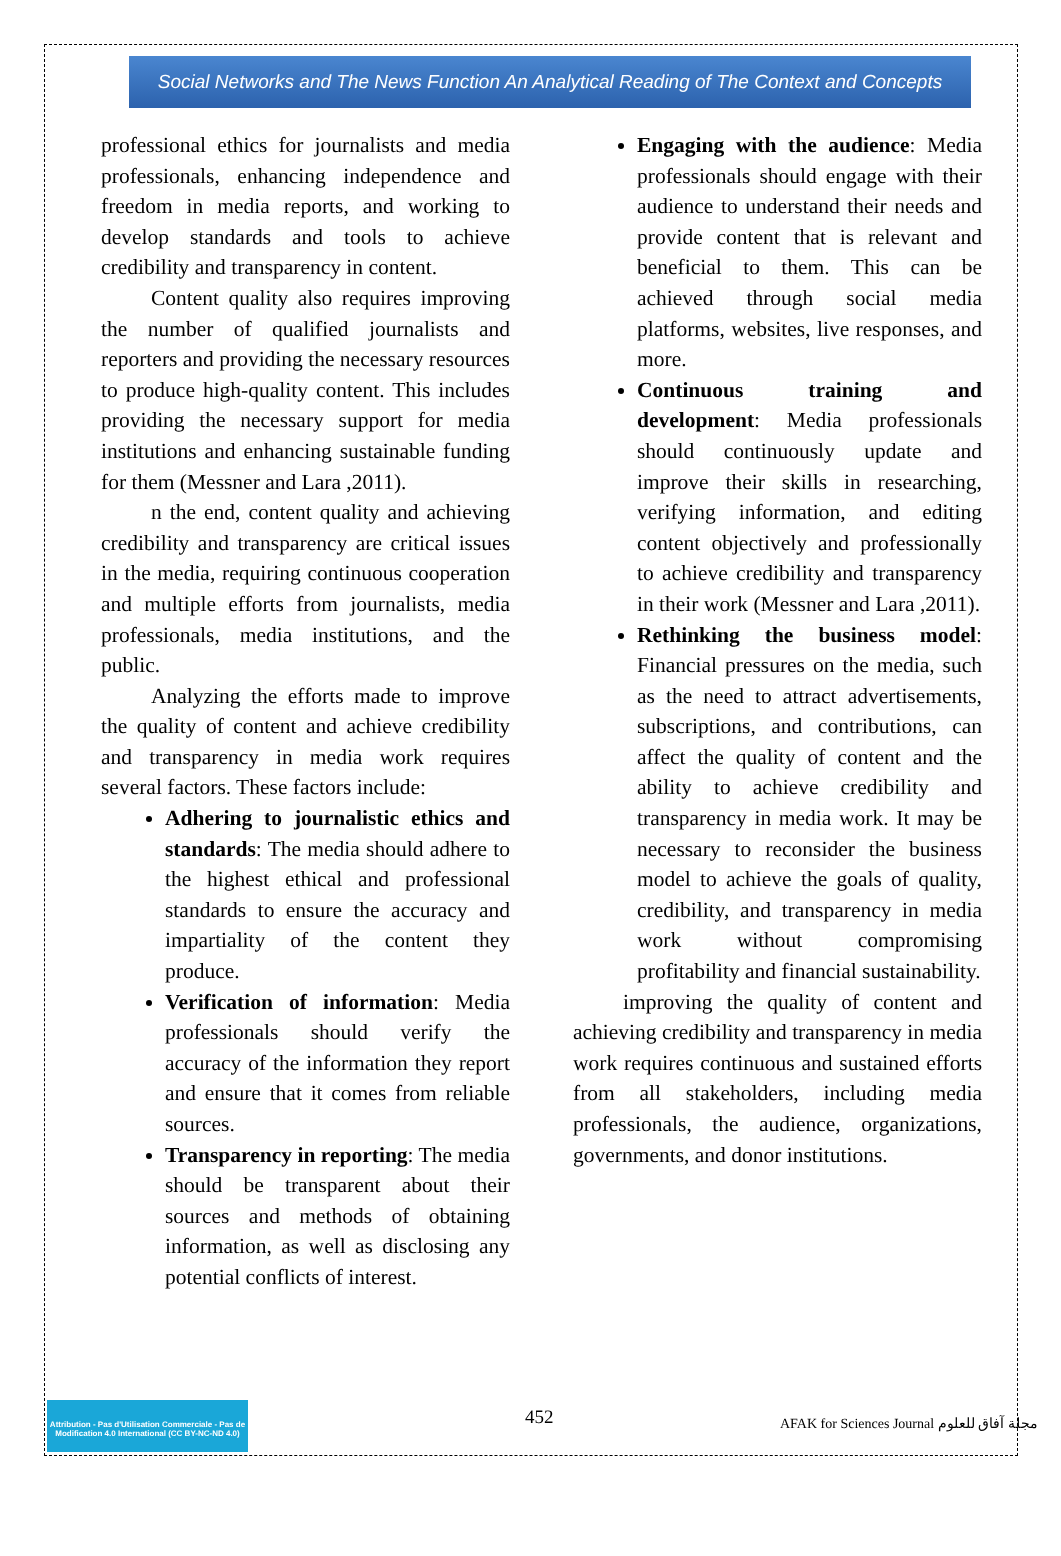Social Networks and The News Function An Analytical Reading of The Context and Concepts
professional ethics for journalists and media professionals, enhancing independence and freedom in media reports, and working to develop standards and tools to achieve credibility and transparency in content.
Content quality also requires improving the number of qualified journalists and reporters and providing the necessary resources to produce high-quality content. This includes providing the necessary support for media institutions and enhancing sustainable funding for them (Messner and Lara ,2011).
n the end, content quality and achieving credibility and transparency are critical issues in the media, requiring continuous cooperation and multiple efforts from journalists, media professionals, media institutions, and the public.
Analyzing the efforts made to improve the quality of content and achieve credibility and transparency in media work requires several factors. These factors include:
Adhering to journalistic ethics and standards: The media should adhere to the highest ethical and professional standards to ensure the accuracy and impartiality of the content they produce.
Verification of information: Media professionals should verify the accuracy of the information they report and ensure that it comes from reliable sources.
Transparency in reporting: The media should be transparent about their sources and methods of obtaining information, as well as disclosing any potential conflicts of interest.
Engaging with the audience: Media professionals should engage with their audience to understand their needs and provide content that is relevant and beneficial to them. This can be achieved through social media platforms, websites, live responses, and more.
Continuous training and development: Media professionals should continuously update and improve their skills in researching, verifying information, and editing content objectively and professionally to achieve credibility and transparency in their work (Messner and Lara ,2011).
Rethinking the business model: Financial pressures on the media, such as the need to attract advertisements, subscriptions, and contributions, can affect the quality of content and the ability to achieve credibility and transparency in media work. It may be necessary to reconsider the business model to achieve the goals of quality, credibility, and transparency in media work without compromising profitability and financial sustainability.
improving the quality of content and achieving credibility and transparency in media work requires continuous and sustained efforts from all stakeholders, including media professionals, the audience, organizations, governments, and donor institutions.
Attribution - Pas d'Utilisation Commerciale - Pas de Modification 4.0 International (CC BY-NC-ND 4.0)
452
AFAK for Sciences Journal مجلة آفاق للعلوم